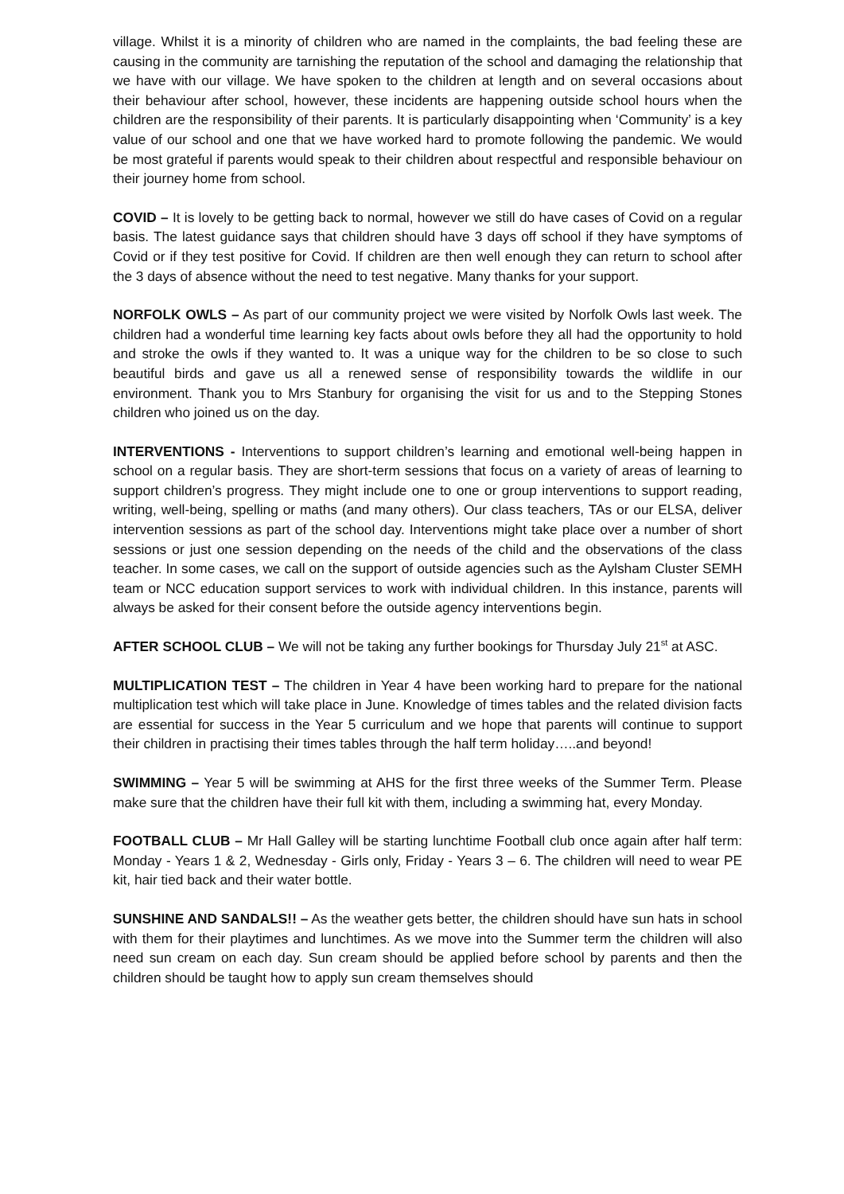village. Whilst it is a minority of children who are named in the complaints, the bad feeling these are causing in the community are tarnishing the reputation of the school and damaging the relationship that we have with our village. We have spoken to the children at length and on several occasions about their behaviour after school, however, these incidents are happening outside school hours when the children are the responsibility of their parents. It is particularly disappointing when ‘Community’ is a key value of our school and one that we have worked hard to promote following the pandemic. We would be most grateful if parents would speak to their children about respectful and responsible behaviour on their journey home from school.
COVID – It is lovely to be getting back to normal, however we still do have cases of Covid on a regular basis. The latest guidance says that children should have 3 days off school if they have symptoms of Covid or if they test positive for Covid. If children are then well enough they can return to school after the 3 days of absence without the need to test negative. Many thanks for your support.
NORFOLK OWLS – As part of our community project we were visited by Norfolk Owls last week. The children had a wonderful time learning key facts about owls before they all had the opportunity to hold and stroke the owls if they wanted to. It was a unique way for the children to be so close to such beautiful birds and gave us all a renewed sense of responsibility towards the wildlife in our environment. Thank you to Mrs Stanbury for organising the visit for us and to the Stepping Stones children who joined us on the day.
INTERVENTIONS - Interventions to support children’s learning and emotional well-being happen in school on a regular basis. They are short-term sessions that focus on a variety of areas of learning to support children’s progress. They might include one to one or group interventions to support reading, writing, well-being, spelling or maths (and many others). Our class teachers, TAs or our ELSA, deliver intervention sessions as part of the school day. Interventions might take place over a number of short sessions or just one session depending on the needs of the child and the observations of the class teacher. In some cases, we call on the support of outside agencies such as the Aylsham Cluster SEMH team or NCC education support services to work with individual children. In this instance, parents will always be asked for their consent before the outside agency interventions begin.
AFTER SCHOOL CLUB – We will not be taking any further bookings for Thursday July 21<sup>st</sup> at ASC.
MULTIPLICATION TEST – The children in Year 4 have been working hard to prepare for the national multiplication test which will take place in June. Knowledge of times tables and the related division facts are essential for success in the Year 5 curriculum and we hope that parents will continue to support their children in practising their times tables through the half term holiday…..and beyond!
SWIMMING – Year 5 will be swimming at AHS for the first three weeks of the Summer Term. Please make sure that the children have their full kit with them, including a swimming hat, every Monday.
FOOTBALL CLUB – Mr Hall Galley will be starting lunchtime Football club once again after half term: Monday - Years 1 & 2, Wednesday - Girls only, Friday - Years 3 – 6. The children will need to wear PE kit, hair tied back and their water bottle.
SUNSHINE AND SANDALS!! – As the weather gets better, the children should have sun hats in school with them for their playtimes and lunchtimes. As we move into the Summer term the children will also need sun cream on each day. Sun cream should be applied before school by parents and then the children should be taught how to apply sun cream themselves should